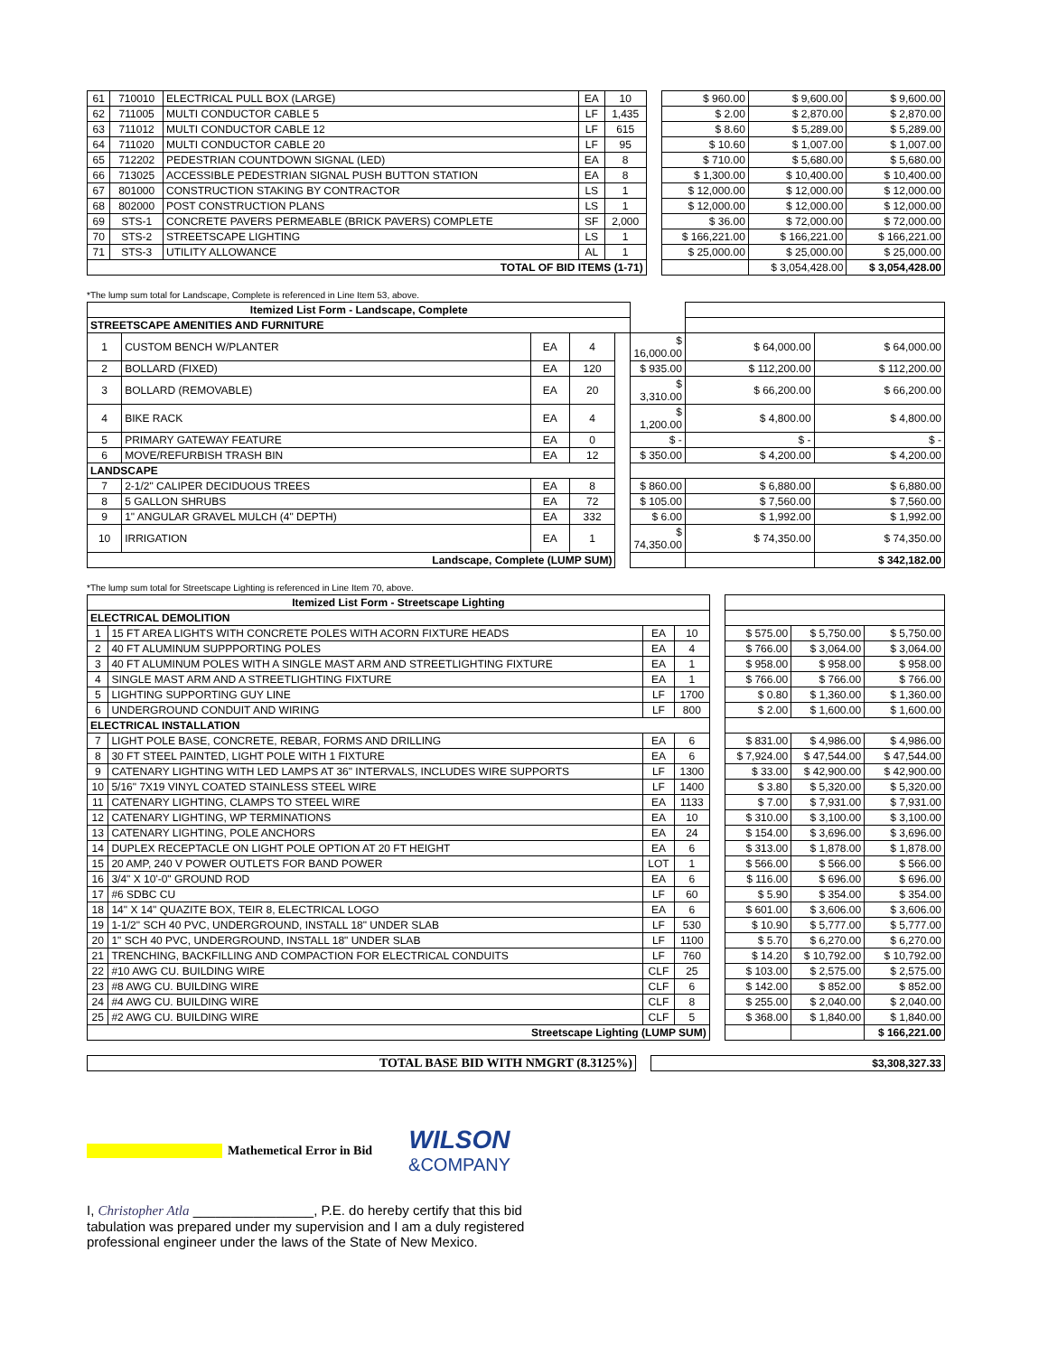| 61 | 710010 | ELECTRICAL PULL BOX (LARGE) | EA | 10 | | $ 960.00 | $ 9,600.00 | $ 9,600.00 |
| 62 | 711005 | MULTI CONDUCTOR CABLE 5 | LF | 1,435 | | $ 2.00 | $ 2,870.00 | $ 2,870.00 |
| 63 | 711012 | MULTI CONDUCTOR CABLE 12 | LF | 615 | | $ 8.60 | $ 5,289.00 | $ 5,289.00 |
| 64 | 711020 | MULTI CONDUCTOR CABLE 20 | LF | 95 | | $ 10.60 | $ 1,007.00 | $ 1,007.00 |
| 65 | 712202 | PEDESTRIAN COUNTDOWN SIGNAL (LED) | EA | 8 | | $ 710.00 | $ 5,680.00 | $ 5,680.00 |
| 66 | 713025 | ACCESSIBLE PEDESTRIAN SIGNAL PUSH BUTTON STATION | EA | 8 | | $ 1,300.00 | $ 10,400.00 | $ 10,400.00 |
| 67 | 801000 | CONSTRUCTION STAKING BY CONTRACTOR | LS | 1 | | $ 12,000.00 | $ 12,000.00 | $ 12,000.00 |
| 68 | 802000 | POST CONSTRUCTION PLANS | LS | 1 | | $ 12,000.00 | $ 12,000.00 | $ 12,000.00 |
| 69 | STS-1 | CONCRETE PAVERS PERMEABLE (BRICK PAVERS) COMPLETE | SF | 2,000 | | $ 36.00 | $ 72,000.00 | $ 72,000.00 |
| 70 | STS-2 | STREETSCAPE LIGHTING | LS | 1 | | $ 166,221.00 | $ 166,221.00 | $ 166,221.00 |
| 71 | STS-3 | UTILITY ALLOWANCE | AL | 1 | | $ 25,000.00 | $ 25,000.00 | $ 25,000.00 |
| TOTAL OF BID ITEMS (1-71) | | | | | | | $ 3,054,428.00 | $ 3,054,428.00 |
*The lump sum total for Landscape, Complete is referenced in Line Item 53, above.
| Itemized List Form - Landscape, Complete | | | | | | | |
| STREETSCAPE AMENITIES AND FURNITURE | | | | | | | |
| 1 | CUSTOM BENCH W/PLANTER | EA | 4 | | $ 16,000.00 | $ 64,000.00 | $ 64,000.00 |
| 2 | BOLLARD (FIXED) | EA | 120 | | $ 935.00 | $ 112,200.00 | $ 112,200.00 |
| 3 | BOLLARD (REMOVABLE) | EA | 20 | | $ 3,310.00 | $ 66,200.00 | $ 66,200.00 |
| 4 | BIKE RACK | EA | 4 | | $ 1,200.00 | $ 4,800.00 | $ 4,800.00 |
| 5 | PRIMARY GATEWAY FEATURE | EA | 0 | | $ - | $ - | $ - |
| 6 | MOVE/REFURBISH TRASH BIN | EA | 12 | | $ 350.00 | $ 4,200.00 | $ 4,200.00 |
| LANDSCAPE | | | | | | | |
| 7 | 2-1/2" CALIPER DECIDUOUS TREES | EA | 8 | | $ 860.00 | $ 6,880.00 | $ 6,880.00 |
| 8 | 5 GALLON SHRUBS | EA | 72 | | $ 105.00 | $ 7,560.00 | $ 7,560.00 |
| 9 | 1" ANGULAR GRAVEL MULCH (4" DEPTH) | EA | 332 | | $ 6.00 | $ 1,992.00 | $ 1,992.00 |
| 10 | IRRIGATION | EA | 1 | | $ 74,350.00 | $ 74,350.00 | $ 74,350.00 |
| Landscape, Complete (LUMP SUM) | | | | | | | $ 342,182.00 |
*The lump sum total for Streetscape Lighting is referenced in Line Item 70, above.
| Itemized List Form - Streetscape Lighting | | | | | | | |
| ELECTRICAL DEMOLITION | | | | | | | |
| 1 | 15 FT AREA LIGHTS WITH CONCRETE POLES WITH ACORN FIXTURE HEADS | EA | 10 | | $ 575.00 | $ 5,750.00 | $ 5,750.00 |
| 2 | 40 FT ALUMINUM SUPPPORTING POLES | EA | 4 | | $ 766.00 | $ 3,064.00 | $ 3,064.00 |
| 3 | 40 FT ALUMINUM POLES WITH A SINGLE MAST ARM AND STREETLIGHTING FIXTURE | EA | 1 | | $ 958.00 | $ 958.00 | $ 958.00 |
| 4 | SINGLE MAST ARM AND A STREETLIGHTING FIXTURE | EA | 1 | | $ 766.00 | $ 766.00 | $ 766.00 |
| 5 | LIGHTING SUPPORTING GUY LINE | LF | 1700 | | $ 0.80 | $ 1,360.00 | $ 1,360.00 |
| 6 | UNDERGROUND CONDUIT AND WIRING | LF | 800 | | $ 2.00 | $ 1,600.00 | $ 1,600.00 |
| ELECTRICAL INSTALLATION | | | | | | | |
| 7 | LIGHT POLE BASE, CONCRETE, REBAR, FORMS AND DRILLING | EA | 6 | | $ 831.00 | $ 4,986.00 | $ 4,986.00 |
| 8 | 30 FT STEEL PAINTED, LIGHT POLE WITH 1 FIXTURE | EA | 6 | | $ 7,924.00 | $ 47,544.00 | $ 47,544.00 |
| 9 | CATENARY LIGHTING WITH LED LAMPS AT 36" INTERVALS, INCLUDES WIRE SUPPORTS | LF | 1300 | | $ 33.00 | $ 42,900.00 | $ 42,900.00 |
| 10 | 5/16" 7X19 VINYL COATED STAINLESS STEEL WIRE | LF | 1400 | | $ 3.80 | $ 5,320.00 | $ 5,320.00 |
| 11 | CATENARY LIGHTING, CLAMPS TO STEEL WIRE | EA | 1133 | | $ 7.00 | $ 7,931.00 | $ 7,931.00 |
| 12 | CATENARY LIGHTING, WP TERMINATIONS | EA | 10 | | $ 310.00 | $ 3,100.00 | $ 3,100.00 |
| 13 | CATENARY LIGHTING, POLE ANCHORS | EA | 24 | | $ 154.00 | $ 3,696.00 | $ 3,696.00 |
| 14 | DUPLEX RECEPTACLE ON LIGHT POLE OPTION AT 20 FT HEIGHT | EA | 6 | | $ 313.00 | $ 1,878.00 | $ 1,878.00 |
| 15 | 20 AMP, 240 V POWER OUTLETS FOR BAND POWER | LOT | 1 | | $ 566.00 | $ 566.00 | $ 566.00 |
| 16 | 3/4" X 10'-0" GROUND ROD | EA | 6 | | $ 116.00 | $ 696.00 | $ 696.00 |
| 17 | #6 SDBC CU | LF | 60 | | $ 5.90 | $ 354.00 | $ 354.00 |
| 18 | 14" X 14" QUAZITE BOX, TEIR 8, ELECTRICAL LOGO | EA | 6 | | $ 601.00 | $ 3,606.00 | $ 3,606.00 |
| 19 | 1-1/2" SCH 40 PVC, UNDERGROUND, INSTALL 18" UNDER SLAB | LF | 530 | | $ 10.90 | $ 5,777.00 | $ 5,777.00 |
| 20 | 1" SCH 40 PVC, UNDERGROUND, INSTALL 18" UNDER SLAB | LF | 1100 | | $ 5.70 | $ 6,270.00 | $ 6,270.00 |
| 21 | TRENCHING, BACKFILLING AND COMPACTION FOR ELECTRICAL CONDUITS | LF | 760 | | $ 14.20 | $ 10,792.00 | $ 10,792.00 |
| 22 | #10 AWG CU. BUILDING WIRE | CLF | 25 | | $ 103.00 | $ 2,575.00 | $ 2,575.00 |
| 23 | #8 AWG CU. BUILDING WIRE | CLF | 6 | | $ 142.00 | $ 852.00 | $ 852.00 |
| 24 | #4 AWG CU. BUILDING WIRE | CLF | 8 | | $ 255.00 | $ 2,040.00 | $ 2,040.00 |
| 25 | #2 AWG CU. BUILDING WIRE | CLF | 5 | | $ 368.00 | $ 1,840.00 | $ 1,840.00 |
| Streetscape Lighting (LUMP SUM) | | | | | | | $ 166,221.00 |
| TOTAL BASE BID WITH NMGRT (8.3125%) | | $3,308,327.33 |
Mathemetical Error in Bid
WILSON
&COMPANY
I, Christopher Atla ________________, P.E. do hereby certify that this bid tabulation was prepared under my supervision and I am a duly registered professional engineer under the laws of the State of New Mexico.